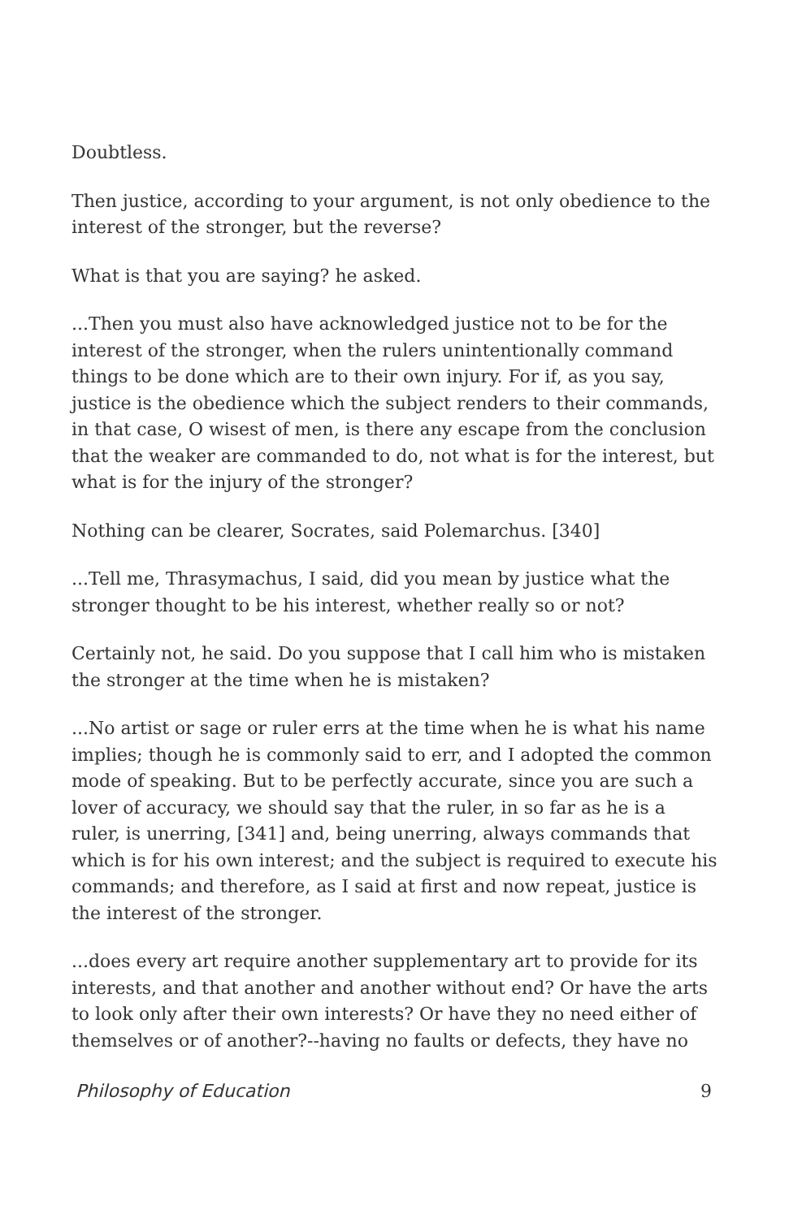Doubtless.
Then justice, according to your argument, is not only obedience to the interest of the stronger, but the reverse?
What is that you are saying? he asked.
...Then you must also have acknowledged justice not to be for the interest of the stronger, when the rulers unintentionally command things to be done which are to their own injury. For if, as you say, justice is the obedience which the subject renders to their commands, in that case, O wisest of men, is there any escape from the conclusion that the weaker are commanded to do, not what is for the interest, but what is for the injury of the stronger?
Nothing can be clearer, Socrates, said Polemarchus. [340]
...Tell me, Thrasymachus, I said, did you mean by justice what the stronger thought to be his interest, whether really so or not?
Certainly not, he said. Do you suppose that I call him who is mistaken the stronger at the time when he is mistaken?
...No artist or sage or ruler errs at the time when he is what his name implies; though he is commonly said to err, and I adopted the common mode of speaking. But to be perfectly accurate, since you are such a lover of accuracy, we should say that the ruler, in so far as he is a ruler, is unerring, [341] and, being unerring, always commands that which is for his own interest; and the subject is required to execute his commands; and therefore, as I said at first and now repeat, justice is the interest of the stronger.
...does every art require another supplementary art to provide for its interests, and that another and another without end? Or have the arts to look only after their own interests? Or have they no need either of themselves or of another?--having no faults or defects, they have no
Philosophy of Education 9